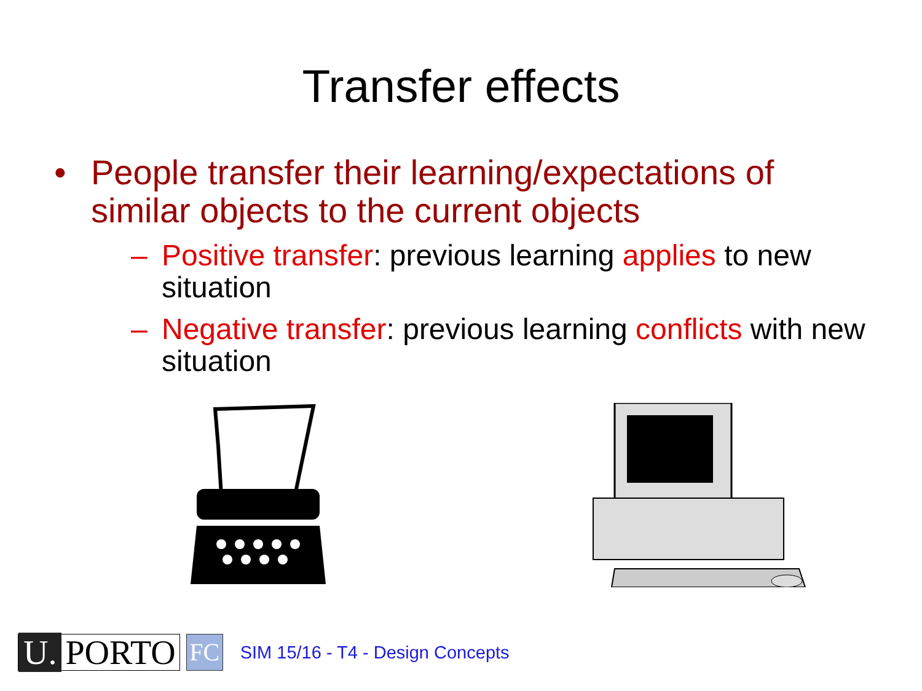Transfer effects
• People transfer their learning/expectations of similar objects to the current objects
– Positive transfer: previous learning applies to new situation
– Negative transfer: previous learning conflicts with new situation
U. PORTO
FC
SIM 15/16 - T4 - Design Concepts